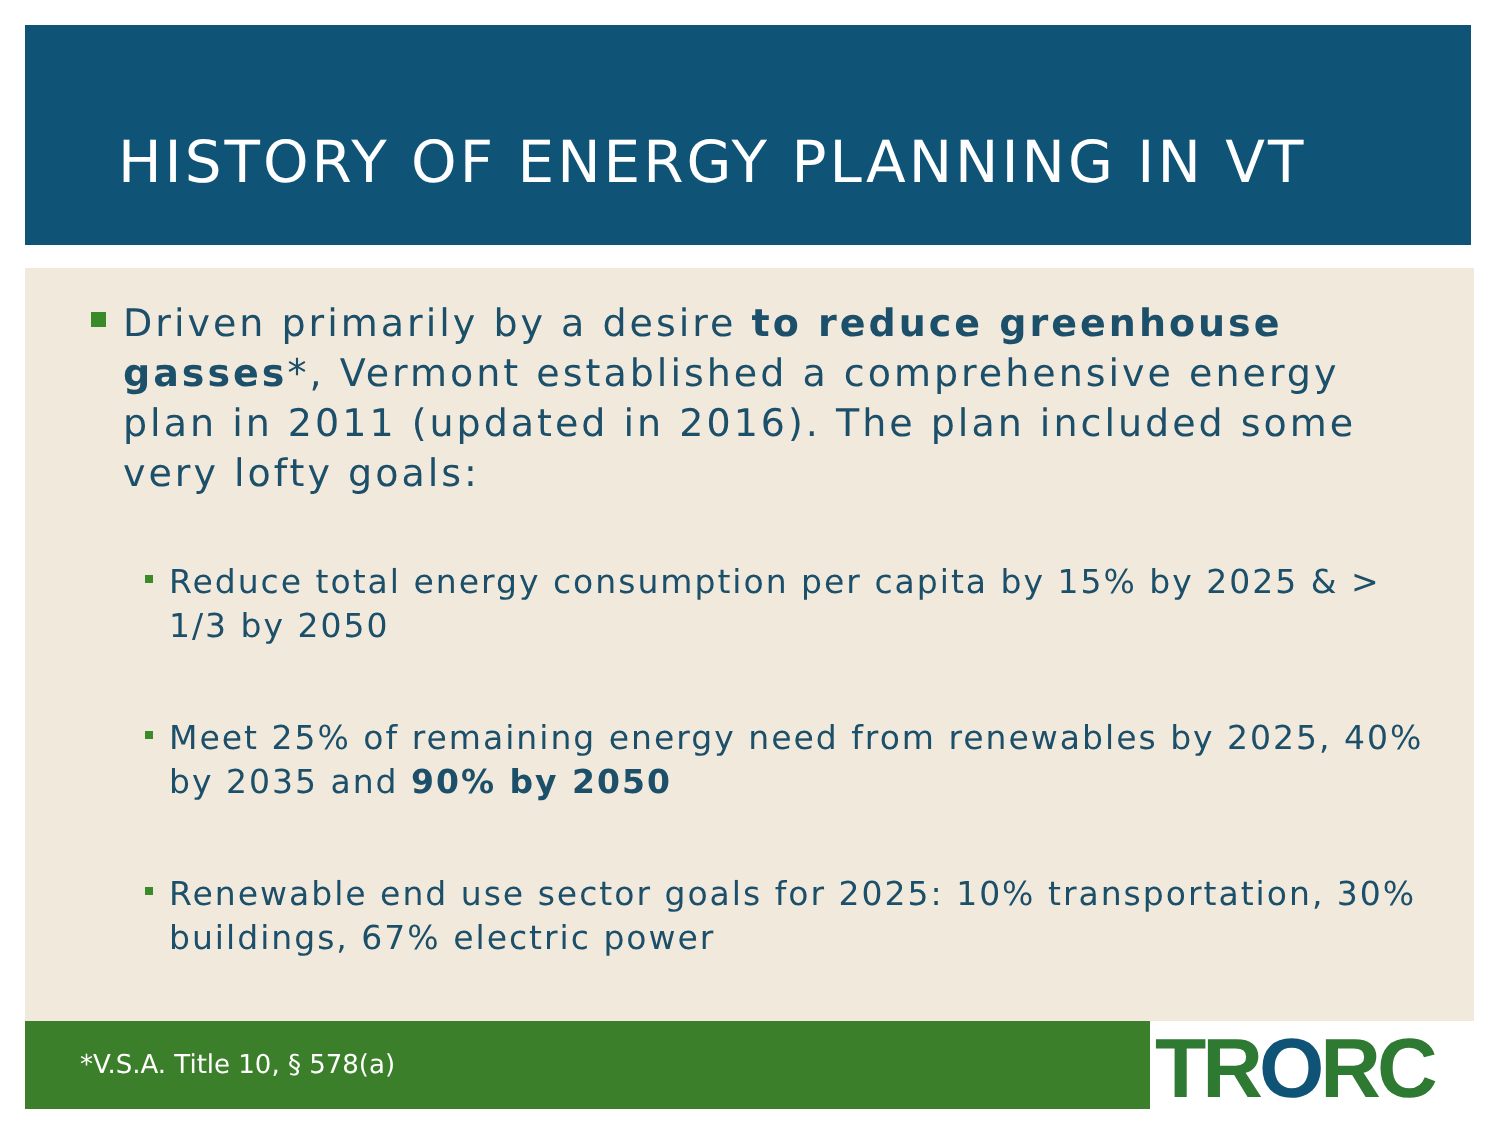HISTORY OF ENERGY PLANNING IN VT
Driven primarily by a desire to reduce greenhouse gasses*, Vermont established a comprehensive energy plan in 2011 (updated in 2016). The plan included some very lofty goals:
Reduce total energy consumption per capita by 15% by 2025 & > 1/3 by 2050
Meet 25% of remaining energy need from renewables by 2025, 40% by 2035 and 90% by 2050
Renewable end use sector goals for 2025: 10% transportation, 30% buildings, 67% electric power
*V.S.A. Title 10, § 578(a) TRORC